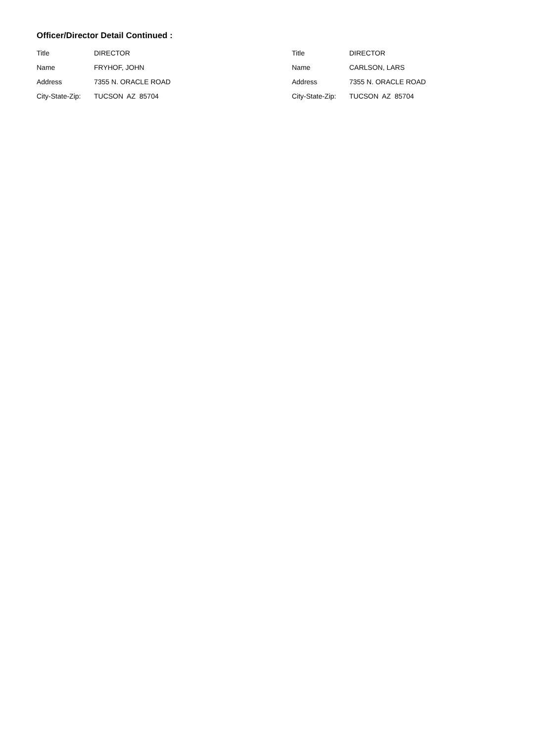Officer/Director Detail Continued :
| Title | DIRECTOR |
| Name | FRYHOF, JOHN |
| Address | 7355 N. ORACLE ROAD |
| City-State-Zip: | TUCSON AZ 85704 |
| Title | DIRECTOR |
| Name | CARLSON, LARS |
| Address | 7355 N. ORACLE ROAD |
| City-State-Zip: | TUCSON AZ 85704 |